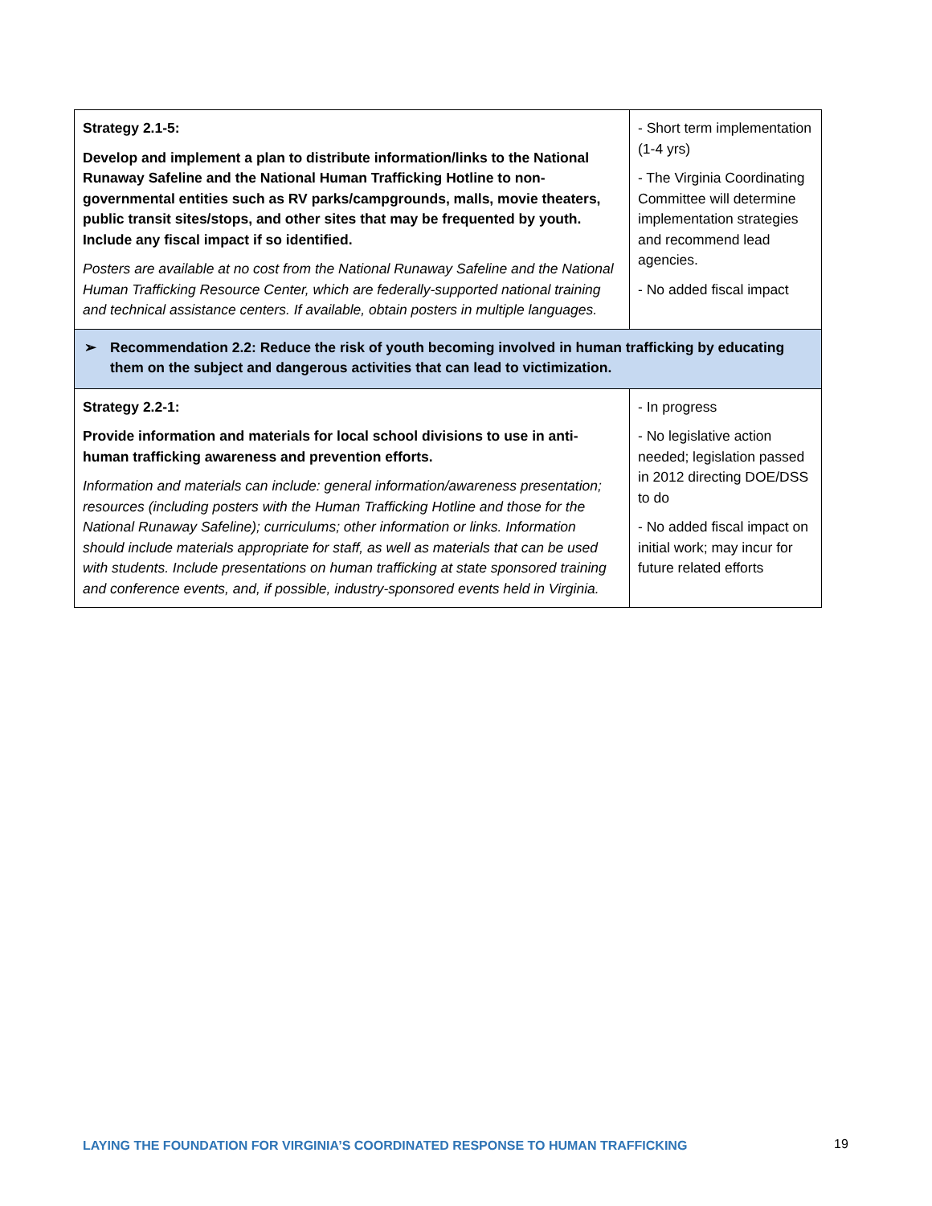| Strategy 2.1-5: Develop and implement a plan to distribute information/links to the National Runaway Safeline and the National Human Trafficking Hotline to non-governmental entities such as RV parks/campgrounds, malls, movie theaters, public transit sites/stops, and other sites that may be frequented by youth. Include any fiscal impact if so identified. Posters are available at no cost from the National Runaway Safeline and the National Human Trafficking Resource Center, which are federally-supported national training and technical assistance centers. If available, obtain posters in multiple languages. | - Short term implementation (1-4 yrs) - The Virginia Coordinating Committee will determine implementation strategies and recommend lead agencies. - No added fiscal impact |
| ➢ Recommendation 2.2: Reduce the risk of youth becoming involved in human trafficking by educating them on the subject and dangerous activities that can lead to victimization. | |
| Strategy 2.2-1: Provide information and materials for local school divisions to use in anti-human trafficking awareness and prevention efforts. Information and materials can include: general information/awareness presentation; resources (including posters with the Human Trafficking Hotline and those for the National Runaway Safeline); curriculums; other information or links. Information should include materials appropriate for staff, as well as materials that can be used with students. Include presentations on human trafficking at state sponsored training and conference events, and, if possible, industry-sponsored events held in Virginia. | - In progress - No legislative action needed; legislation passed in 2012 directing DOE/DSS to do - No added fiscal impact on initial work; may incur for future related efforts |
LAYING THE FOUNDATION FOR VIRGINIA’S COORDINATED RESPONSE TO HUMAN TRAFFICKING
19